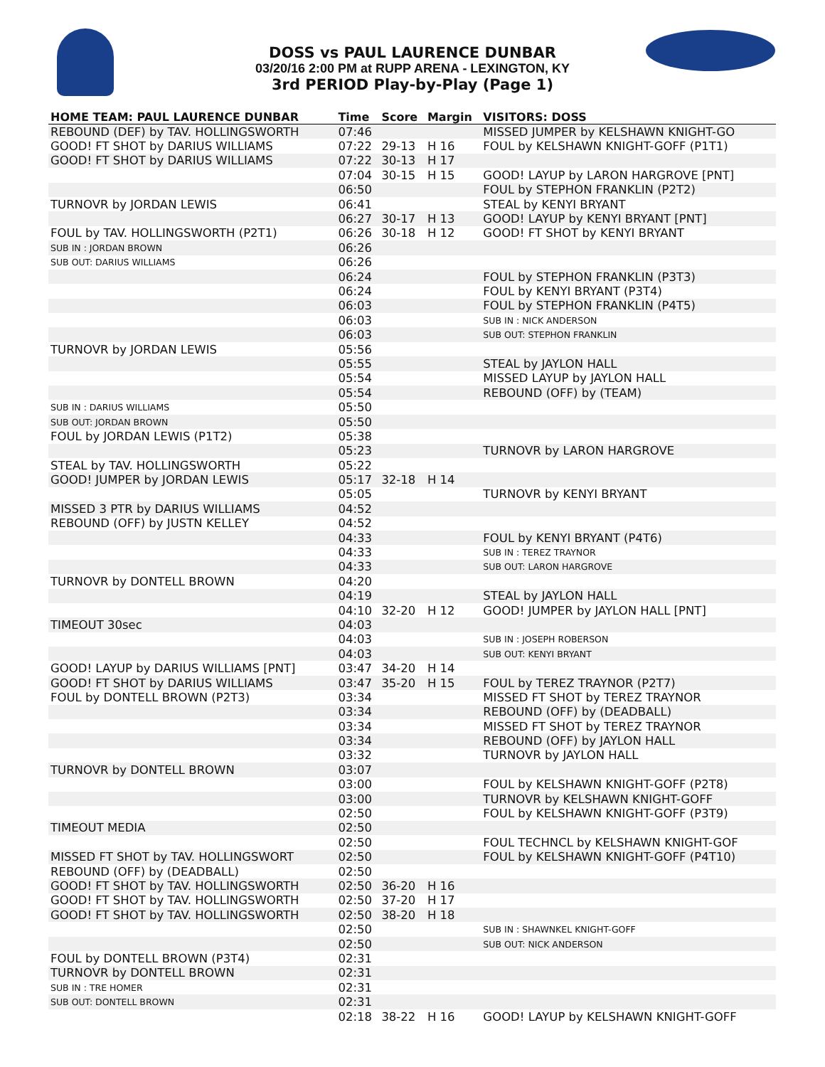DOSS vs PAUL LAURENCE DUNBAR
03/20/16 2:00 PM at RUPP ARENA - LEXINGTON, KY
3rd PERIOD Play-by-Play (Page 1)
| HOME TEAM: PAUL LAURENCE DUNBAR | Time | Score | Margin | VISITORS: DOSS |
| --- | --- | --- | --- | --- |
| REBOUND (DEF) by TAV. HOLLINGSWORTH | 07:46 | | | MISSED JUMPER by KELSHAWN KNIGHT-GO |
| GOOD! FT SHOT by DARIUS WILLIAMS | 07:22 | 29-13 | H 16 | FOUL by KELSHAWN KNIGHT-GOFF (P1T1) |
| GOOD! FT SHOT by DARIUS WILLIAMS | 07:22 | 30-13 | H 17 | |
| | 07:04 | 30-15 | H 15 | GOOD! LAYUP by LARON HARGROVE [PNT] |
| | 06:50 | | | FOUL by STEPHON FRANKLIN (P2T2) |
| TURNOVR by JORDAN LEWIS | 06:41 | | | STEAL by KENYI BRYANT |
| | 06:27 | 30-17 | H 13 | GOOD! LAYUP by KENYI BRYANT [PNT] |
| FOUL by TAV. HOLLINGSWORTH (P2T1) | 06:26 | 30-18 | H 12 | GOOD! FT SHOT by KENYI BRYANT |
| SUB IN : JORDAN BROWN | 06:26 | | | |
| SUB OUT: DARIUS WILLIAMS | 06:26 | | | |
| | 06:24 | | | FOUL by STEPHON FRANKLIN (P3T3) |
| | 06:24 | | | FOUL by KENYI BRYANT (P3T4) |
| | 06:03 | | | FOUL by STEPHON FRANKLIN (P4T5) |
| | 06:03 | | | SUB IN : NICK ANDERSON |
| | 06:03 | | | SUB OUT: STEPHON FRANKLIN |
| TURNOVR by JORDAN LEWIS | 05:56 | | | |
| | 05:55 | | | STEAL by JAYLON HALL |
| | 05:54 | | | MISSED LAYUP by JAYLON HALL |
| | 05:54 | | | REBOUND (OFF) by (TEAM) |
| SUB IN : DARIUS WILLIAMS | 05:50 | | | |
| SUB OUT: JORDAN BROWN | 05:50 | | | |
| FOUL by JORDAN LEWIS (P1T2) | 05:38 | | | |
| | 05:23 | | | TURNOVR by LARON HARGROVE |
| STEAL by TAV. HOLLINGSWORTH | 05:22 | | | |
| GOOD! JUMPER by JORDAN LEWIS | 05:17 | 32-18 | H 14 | |
| | 05:05 | | | TURNOVR by KENYI BRYANT |
| MISSED 3 PTR by DARIUS WILLIAMS | 04:52 | | | |
| REBOUND (OFF) by JUSTN KELLEY | 04:52 | | | |
| | 04:33 | | | FOUL by KENYI BRYANT (P4T6) |
| | 04:33 | | | SUB IN : TEREZ TRAYNOR |
| | 04:33 | | | SUB OUT: LARON HARGROVE |
| TURNOVR by DONTELL BROWN | 04:20 | | | |
| | 04:19 | | | STEAL by JAYLON HALL |
| | 04:10 | 32-20 | H 12 | GOOD! JUMPER by JAYLON HALL [PNT] |
| TIMEOUT 30sec | 04:03 | | | |
| | 04:03 | | | SUB IN : JOSEPH ROBERSON |
| | 04:03 | | | SUB OUT: KENYI BRYANT |
| GOOD! LAYUP by DARIUS WILLIAMS [PNT] | 03:47 | 34-20 | H 14 | |
| GOOD! FT SHOT by DARIUS WILLIAMS | 03:47 | 35-20 | H 15 | FOUL by TEREZ TRAYNOR (P2T7) |
| FOUL by DONTELL BROWN (P2T3) | 03:34 | | | MISSED FT SHOT by TEREZ TRAYNOR |
| | 03:34 | | | REBOUND (OFF) by (DEADBALL) |
| | 03:34 | | | MISSED FT SHOT by TEREZ TRAYNOR |
| | 03:34 | | | REBOUND (OFF) by JAYLON HALL |
| | 03:32 | | | TURNOVR by JAYLON HALL |
| TURNOVR by DONTELL BROWN | 03:07 | | | |
| | 03:00 | | | FOUL by KELSHAWN KNIGHT-GOFF (P2T8) |
| | 03:00 | | | TURNOVR by KELSHAWN KNIGHT-GOFF |
| | 02:50 | | | FOUL by KELSHAWN KNIGHT-GOFF (P3T9) |
| TIMEOUT MEDIA | 02:50 | | | |
| | 02:50 | | | FOUL TECHNCL by KELSHAWN KNIGHT-GOF |
| MISSED FT SHOT by TAV. HOLLINGSWORT | 02:50 | | | FOUL by KELSHAWN KNIGHT-GOFF (P4T10) |
| REBOUND (OFF) by (DEADBALL) | 02:50 | | | |
| GOOD! FT SHOT by TAV. HOLLINGSWORTH | 02:50 | 36-20 | H 16 | |
| GOOD! FT SHOT by TAV. HOLLINGSWORTH | 02:50 | 37-20 | H 17 | |
| GOOD! FT SHOT by TAV. HOLLINGSWORTH | 02:50 | 38-20 | H 18 | |
| | 02:50 | | | SUB IN : SHAWNKEL KNIGHT-GOFF |
| | 02:50 | | | SUB OUT: NICK ANDERSON |
| FOUL by DONTELL BROWN (P3T4) | 02:31 | | | |
| TURNOVR by DONTELL BROWN | 02:31 | | | |
| SUB IN : TRE HOMER | 02:31 | | | |
| SUB OUT: DONTELL BROWN | 02:31 | | | |
| | 02:18 | 38-22 | H 16 | GOOD! LAYUP by KELSHAWN KNIGHT-GOFF |